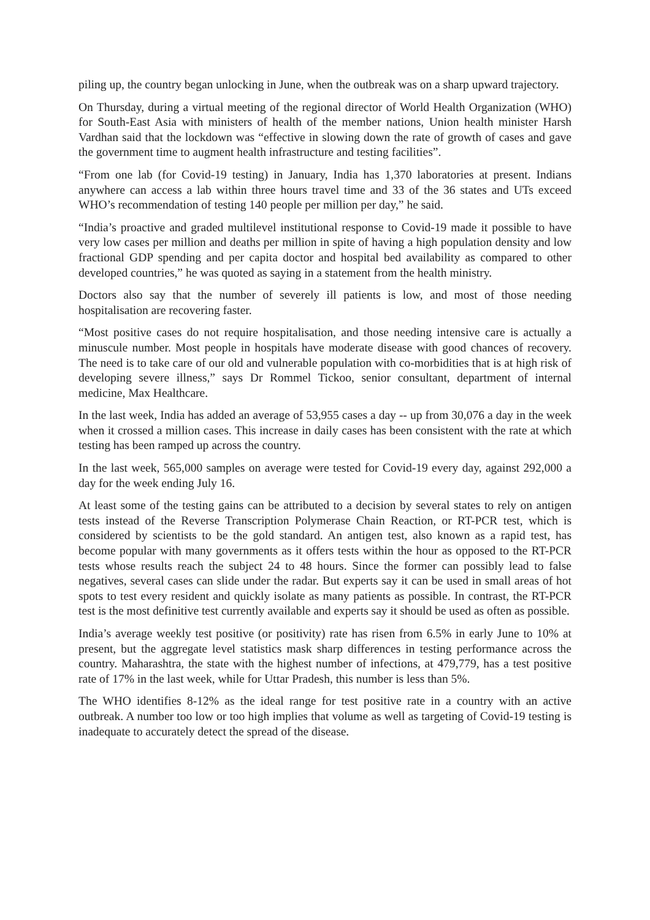piling up, the country began unlocking in June, when the outbreak was on a sharp upward trajectory.
On Thursday, during a virtual meeting of the regional director of World Health Organization (WHO) for South-East Asia with ministers of health of the member nations, Union health minister Harsh Vardhan said that the lockdown was “effective in slowing down the rate of growth of cases and gave the government time to augment health infrastructure and testing facilities”.
“From one lab (for Covid-19 testing) in January, India has 1,370 laboratories at present. Indians anywhere can access a lab within three hours travel time and 33 of the 36 states and UTs exceed WHO’s recommendation of testing 140 people per million per day,” he said.
“India’s proactive and graded multilevel institutional response to Covid-19 made it possible to have very low cases per million and deaths per million in spite of having a high population density and low fractional GDP spending and per capita doctor and hospital bed availability as compared to other developed countries,” he was quoted as saying in a statement from the health ministry.
Doctors also say that the number of severely ill patients is low, and most of those needing hospitalisation are recovering faster.
“Most positive cases do not require hospitalisation, and those needing intensive care is actually a minuscule number. Most people in hospitals have moderate disease with good chances of recovery. The need is to take care of our old and vulnerable population with co-morbidities that is at high risk of developing severe illness,” says Dr Rommel Tickoo, senior consultant, department of internal medicine, Max Healthcare.
In the last week, India has added an average of 53,955 cases a day -- up from 30,076 a day in the week when it crossed a million cases. This increase in daily cases has been consistent with the rate at which testing has been ramped up across the country.
In the last week, 565,000 samples on average were tested for Covid-19 every day, against 292,000 a day for the week ending July 16.
At least some of the testing gains can be attributed to a decision by several states to rely on antigen tests instead of the Reverse Transcription Polymerase Chain Reaction, or RT-PCR test, which is considered by scientists to be the gold standard. An antigen test, also known as a rapid test, has become popular with many governments as it offers tests within the hour as opposed to the RT-PCR tests whose results reach the subject 24 to 48 hours. Since the former can possibly lead to false negatives, several cases can slide under the radar. But experts say it can be used in small areas of hot spots to test every resident and quickly isolate as many patients as possible. In contrast, the RT-PCR test is the most definitive test currently available and experts say it should be used as often as possible.
India’s average weekly test positive (or positivity) rate has risen from 6.5% in early June to 10% at present, but the aggregate level statistics mask sharp differences in testing performance across the country. Maharashtra, the state with the highest number of infections, at 479,779, has a test positive rate of 17% in the last week, while for Uttar Pradesh, this number is less than 5%.
The WHO identifies 8-12% as the ideal range for test positive rate in a country with an active outbreak. A number too low or too high implies that volume as well as targeting of Covid-19 testing is inadequate to accurately detect the spread of the disease.